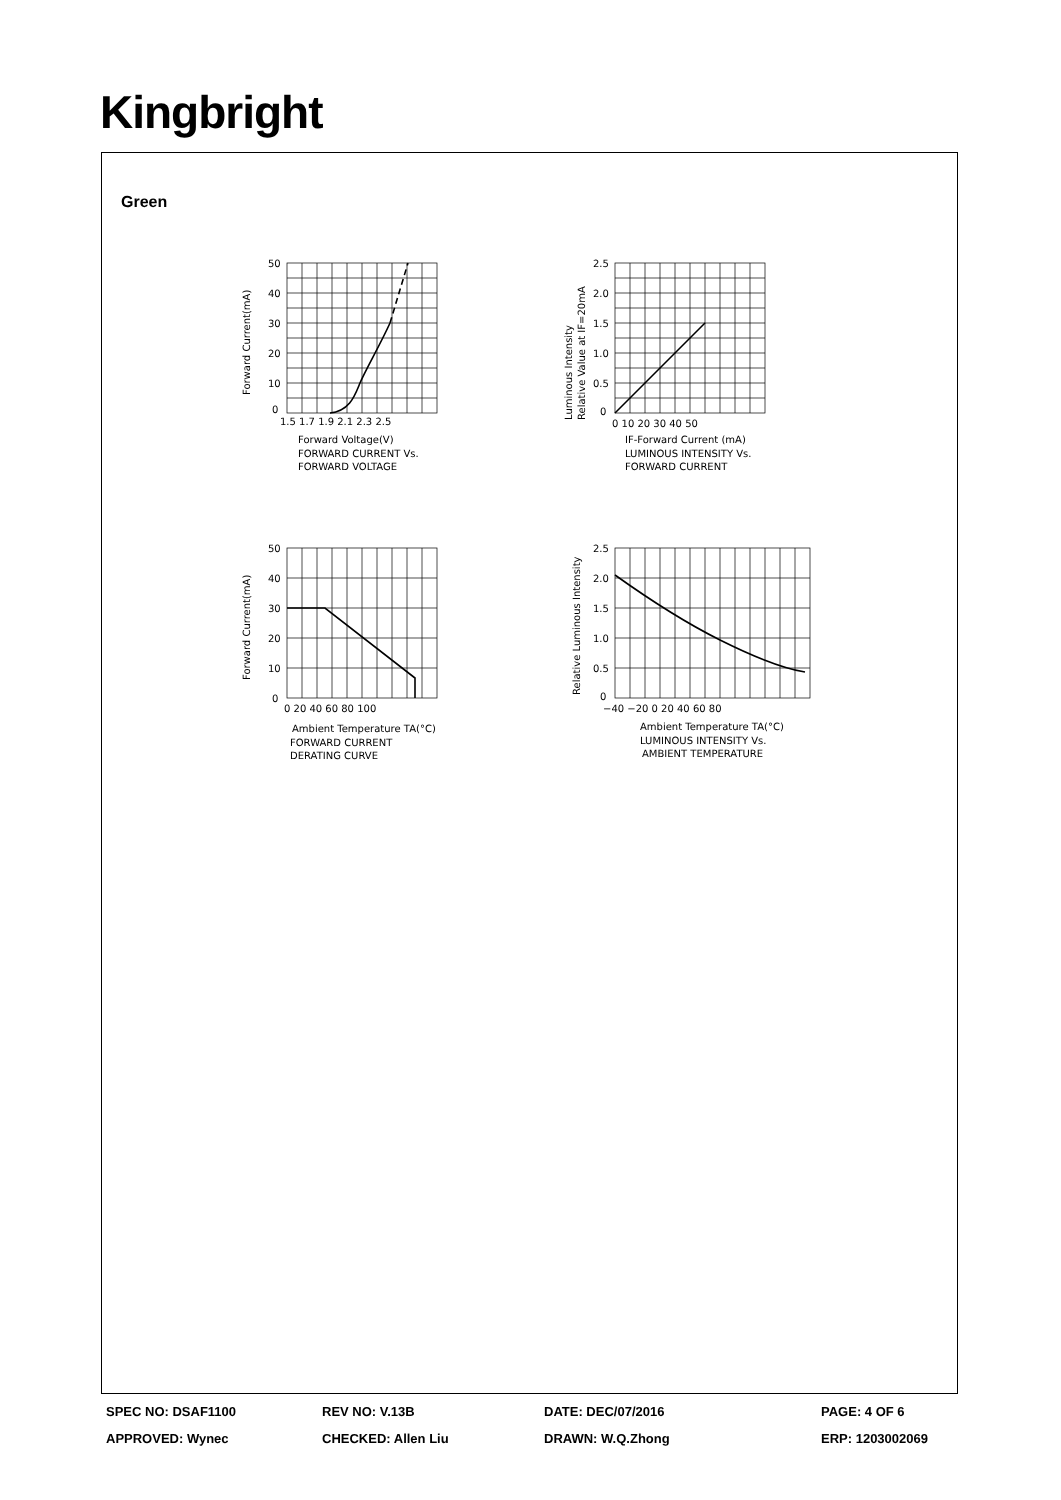Kingbright
Green
50
40
30
20
10
0
1.5 1.7 1.9 2.1 2.3 2.5
Forward Current(mA)
Forward Voltage(V)
FORWARD CURRENT Vs.
FORWARD VOLTAGE
2.5
2.0
1.5
1.0
0.5
0
0 10 20 30 40 50
Luminous Intensity
Relative Value at IF=20mA
IF-Forward Current (mA)
LUMINOUS INTENSITY Vs.
FORWARD CURRENT
50
40
30
20
10
0
0 20 40 60 80 100
Forward Current(mA)
Ambient Temperature TA(°C)
FORWARD CURRENT
DERATING CURVE
2.5
2.0
1.5
1.0
0.5
0
−40 −20 0 20 40 60 80
Relative Luminous Intensity
Ambient Temperature TA(°C)
LUMINOUS INTENSITY Vs.
AMBIENT TEMPERATURE
SPEC NO: DSAF1100 REV NO: V.13B DATE: DEC/07/2016 PAGE: 4 OF 6
APPROVED: Wynec CHECKED: Allen Liu DRAWN: W.Q.Zhong ERP: 1203002069